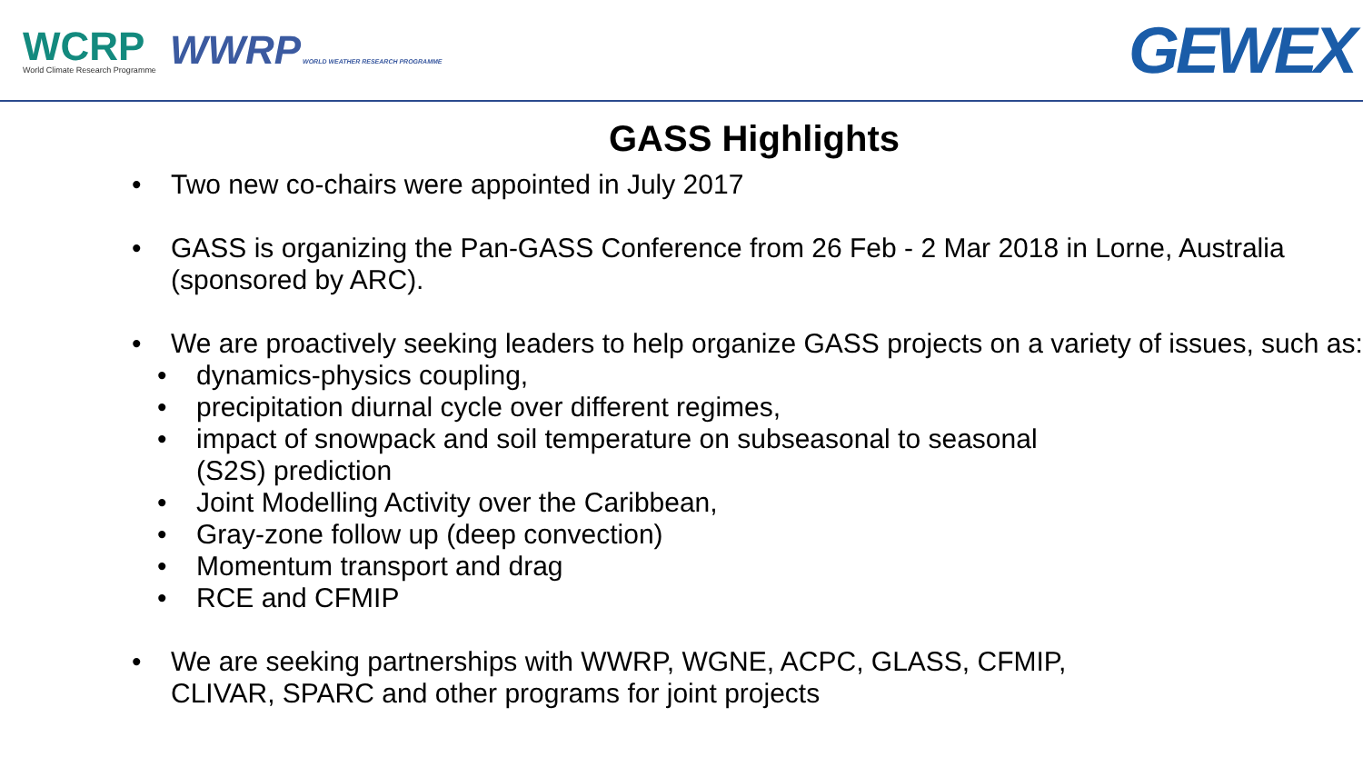WCRP
World Climate Research Programme
WWRP WORLD WEATHER RESEARCH PROGRAMME
GEWEX
GASS Highlights
• Two new co-chairs were appointed in July 2017
• GASS is organizing the Pan-GASS Conference from 26 Feb - 2 Mar 2018 in Lorne, Australia (sponsored by ARC).
• We are proactively seeking leaders to help organize GASS projects on a variety of issues, such as:
• dynamics-physics coupling,
• precipitation diurnal cycle over different regimes,
• impact of snowpack and soil temperature on subseasonal to seasonal (S2S) prediction
• Joint Modelling Activity over the Caribbean,
• Gray-zone follow up (deep convection)
• Momentum transport and drag
• RCE and CFMIP
• We are seeking partnerships with WWRP, WGNE, ACPC, GLASS, CFMIP, CLIVAR, SPARC and other programs for joint projects